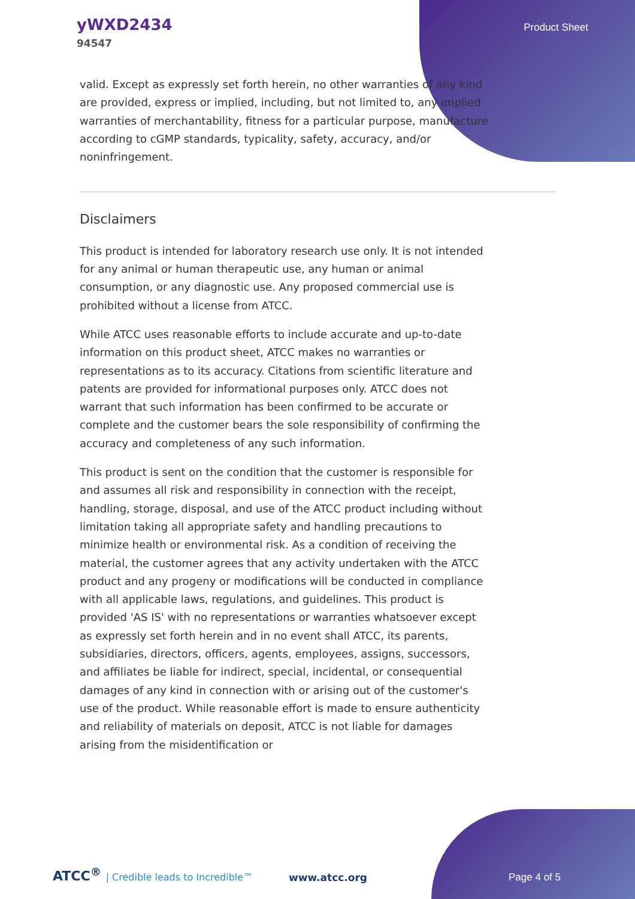yWXD2434
94547
Product Sheet
valid. Except as expressly set forth herein, no other warranties of any kind are provided, express or implied, including, but not limited to, any implied warranties of merchantability, fitness for a particular purpose, manufacture according to cGMP standards, typicality, safety, accuracy, and/or noninfringement.
Disclaimers
This product is intended for laboratory research use only. It is not intended for any animal or human therapeutic use, any human or animal consumption, or any diagnostic use. Any proposed commercial use is prohibited without a license from ATCC.
While ATCC uses reasonable efforts to include accurate and up-to-date information on this product sheet, ATCC makes no warranties or representations as to its accuracy. Citations from scientific literature and patents are provided for informational purposes only. ATCC does not warrant that such information has been confirmed to be accurate or complete and the customer bears the sole responsibility of confirming the accuracy and completeness of any such information.
This product is sent on the condition that the customer is responsible for and assumes all risk and responsibility in connection with the receipt, handling, storage, disposal, and use of the ATCC product including without limitation taking all appropriate safety and handling precautions to minimize health or environmental risk. As a condition of receiving the material, the customer agrees that any activity undertaken with the ATCC product and any progeny or modifications will be conducted in compliance with all applicable laws, regulations, and guidelines. This product is provided 'AS IS' with no representations or warranties whatsoever except as expressly set forth herein and in no event shall ATCC, its parents, subsidiaries, directors, officers, agents, employees, assigns, successors, and affiliates be liable for indirect, special, incidental, or consequential damages of any kind in connection with or arising out of the customer's use of the product. While reasonable effort is made to ensure authenticity and reliability of materials on deposit, ATCC is not liable for damages arising from the misidentification or
ATCC<sup>®</sup> | Credible leads to Incredible™
www.atcc.org
Page 4 of 5